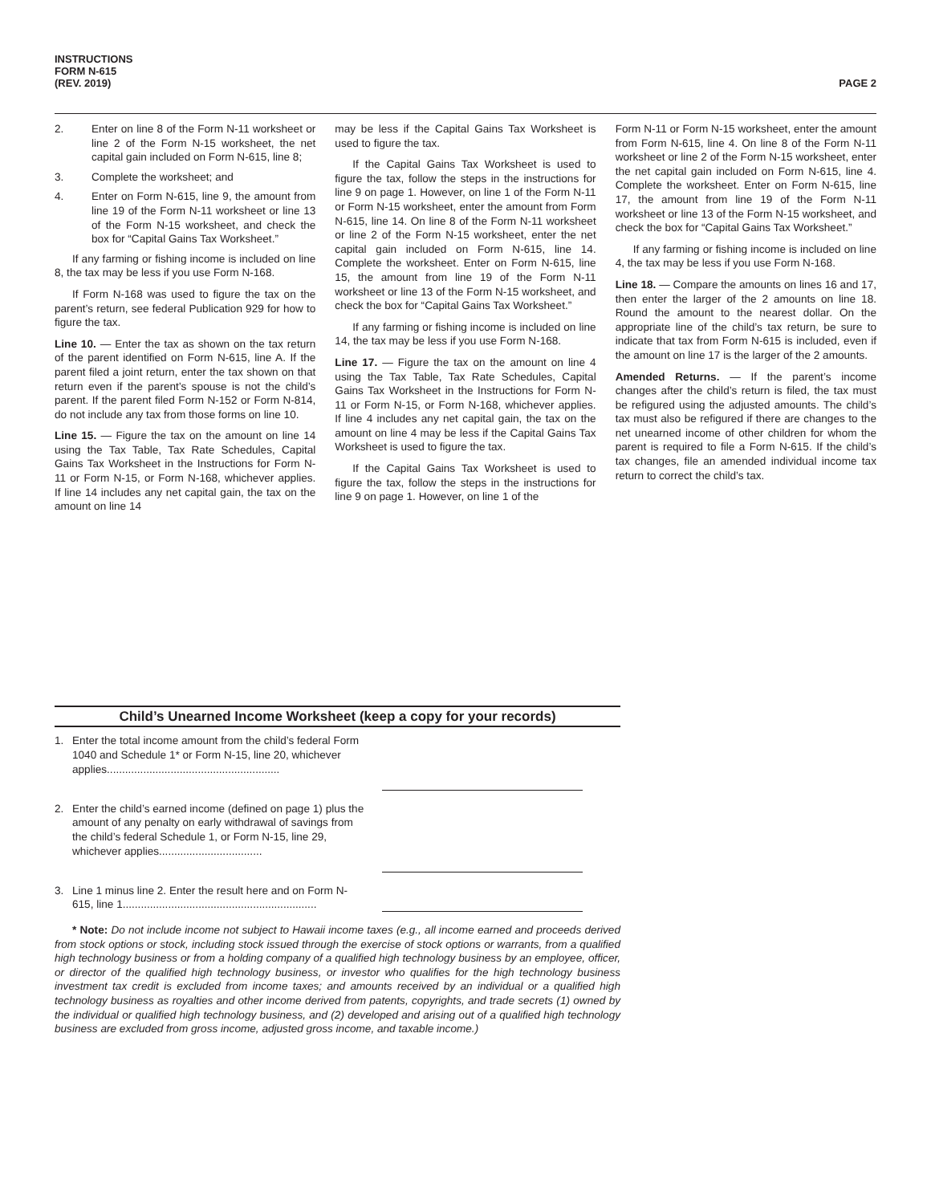INSTRUCTIONS
FORM N-615
(REV. 2019)
PAGE 2
2. Enter on line 8 of the Form N-11 worksheet or line 2 of the Form N-15 worksheet, the net capital gain included on Form N-615, line 8;
3. Complete the worksheet; and
4. Enter on Form N-615, line 9, the amount from line 19 of the Form N-11 worksheet or line 13 of the Form N-15 worksheet, and check the box for “Capital Gains Tax Worksheet.”
If any farming or fishing income is included on line 8, the tax may be less if you use Form N-168.
If Form N-168 was used to figure the tax on the parent’s return, see federal Publication 929 for how to figure the tax.
Line 10. — Enter the tax as shown on the tax return of the parent identified on Form N-615, line A. If the parent filed a joint return, enter the tax shown on that return even if the parent’s spouse is not the child’s parent. If the parent filed Form N-152 or Form N-814, do not include any tax from those forms on line 10.
Line 15. — Figure the tax on the amount on line 14 using the Tax Table, Tax Rate Schedules, Capital Gains Tax Worksheet in the Instructions for Form N-11 or Form N-15, or Form N-168, whichever applies. If line 14 includes any net capital gain, the tax on the amount on line 14
may be less if the Capital Gains Tax Worksheet is used to figure the tax.
If the Capital Gains Tax Worksheet is used to figure the tax, follow the steps in the instructions for line 9 on page 1. However, on line 1 of the Form N-11 or Form N-15 worksheet, enter the amount from Form N-615, line 14. On line 8 of the Form N-11 worksheet or line 2 of the Form N-15 worksheet, enter the net capital gain included on Form N-615, line 14. Complete the worksheet. Enter on Form N-615, line 15, the amount from line 19 of the Form N-11 worksheet or line 13 of the Form N-15 worksheet, and check the box for “Capital Gains Tax Worksheet.”
If any farming or fishing income is included on line 14, the tax may be less if you use Form N-168.
Line 17. — Figure the tax on the amount on line 4 using the Tax Table, Tax Rate Schedules, Capital Gains Tax Worksheet in the Instructions for Form N-11 or Form N-15, or Form N-168, whichever applies. If line 4 includes any net capital gain, the tax on the amount on line 4 may be less if the Capital Gains Tax Worksheet is used to figure the tax.
If the Capital Gains Tax Worksheet is used to figure the tax, follow the steps in the instructions for line 9 on page 1. However, on line 1 of the
Form N-11 or Form N-15 worksheet, enter the amount from Form N-615, line 4. On line 8 of the Form N-11 worksheet or line 2 of the Form N-15 worksheet, enter the net capital gain included on Form N-615, line 4. Complete the worksheet. Enter on Form N-615, line 17, the amount from line 19 of the Form N-11 worksheet or line 13 of the Form N-15 worksheet, and check the box for “Capital Gains Tax Worksheet.”
If any farming or fishing income is included on line 4, the tax may be less if you use Form N-168.
Line 18. — Compare the amounts on lines 16 and 17, then enter the larger of the 2 amounts on line 18. Round the amount to the nearest dollar. On the appropriate line of the child’s tax return, be sure to indicate that tax from Form N-615 is included, even if the amount on line 17 is the larger of the 2 amounts.
Amended Returns. — If the parent’s income changes after the child’s return is filed, the tax must be refigured using the adjusted amounts. The child’s tax must also be refigured if there are changes to the net unearned income of other children for whom the parent is required to file a Form N-615. If the child’s tax changes, file an amended individual income tax return to correct the child’s tax.
Child’s Unearned Income Worksheet (keep a copy for your records)
1. Enter the total income amount from the child’s federal Form 1040 and Schedule 1* or Form N-15, line 20, whichever applies.........................................................
2. Enter the child’s earned income (defined on page 1) plus the amount of any penalty on early withdrawal of savings from the child’s federal Schedule 1, or Form N-15, line 29, whichever applies..................................
3. Line 1 minus line 2. Enter the result here and on Form N-615, line 1................................................................
* Note: Do not include income not subject to Hawaii income taxes (e.g., all income earned and proceeds derived from stock options or stock, including stock issued through the exercise of stock options or warrants, from a qualified high technology business or from a holding company of a qualified high technology business by an employee, officer, or director of the qualified high technology business, or investor who qualifies for the high technology business investment tax credit is excluded from income taxes; and amounts received by an individual or a qualified high technology business as royalties and other income derived from patents, copyrights, and trade secrets (1) owned by the individual or qualified high technology business, and (2) developed and arising out of a qualified high technology business are excluded from gross income, adjusted gross income, and taxable income.)